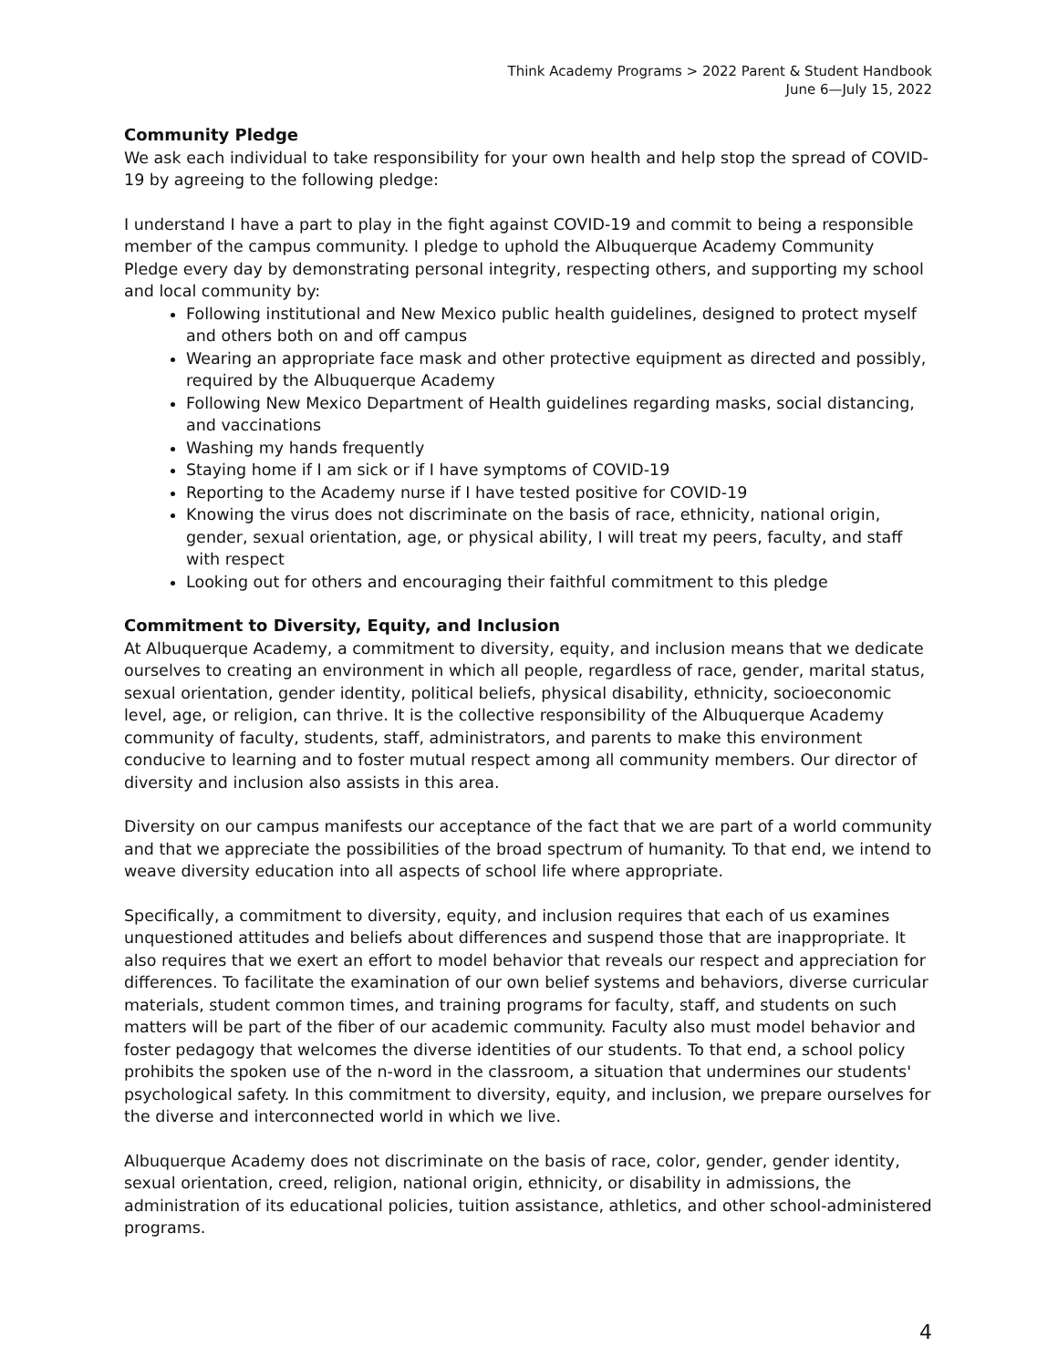Think Academy Programs > 2022 Parent & Student Handbook
June 6—July 15, 2022
Community Pledge
We ask each individual to take responsibility for your own health and help stop the spread of COVID-19 by agreeing to the following pledge:
I understand I have a part to play in the fight against COVID-19 and commit to being a responsible member of the campus community. I pledge to uphold the Albuquerque Academy Community Pledge every day by demonstrating personal integrity, respecting others, and supporting my school and local community by:
Following institutional and New Mexico public health guidelines, designed to protect myself and others both on and off campus
Wearing an appropriate face mask and other protective equipment as directed and possibly, required by the Albuquerque Academy
Following New Mexico Department of Health guidelines regarding masks, social distancing, and vaccinations
Washing my hands frequently
Staying home if I am sick or if I have symptoms of COVID-19
Reporting to the Academy nurse if I have tested positive for COVID-19
Knowing the virus does not discriminate on the basis of race, ethnicity, national origin, gender, sexual orientation, age, or physical ability, I will treat my peers, faculty, and staff with respect
Looking out for others and encouraging their faithful commitment to this pledge
Commitment to Diversity, Equity, and Inclusion
At Albuquerque Academy, a commitment to diversity, equity, and inclusion means that we dedicate ourselves to creating an environment in which all people, regardless of race, gender, marital status, sexual orientation, gender identity, political beliefs, physical disability, ethnicity, socioeconomic level, age, or religion, can thrive. It is the collective responsibility of the Albuquerque Academy community of faculty, students, staff, administrators, and parents to make this environment conducive to learning and to foster mutual respect among all community members. Our director of diversity and inclusion also assists in this area.
Diversity on our campus manifests our acceptance of the fact that we are part of a world community and that we appreciate the possibilities of the broad spectrum of humanity. To that end, we intend to weave diversity education into all aspects of school life where appropriate.
Specifically, a commitment to diversity, equity, and inclusion requires that each of us examines unquestioned attitudes and beliefs about differences and suspend those that are inappropriate. It also requires that we exert an effort to model behavior that reveals our respect and appreciation for differences. To facilitate the examination of our own belief systems and behaviors, diverse curricular materials, student common times, and training programs for faculty, staff, and students on such matters will be part of the fiber of our academic community. Faculty also must model behavior and foster pedagogy that welcomes the diverse identities of our students. To that end, a school policy prohibits the spoken use of the n-word in the classroom, a situation that undermines our students' psychological safety. In this commitment to diversity, equity, and inclusion, we prepare ourselves for the diverse and interconnected world in which we live.
Albuquerque Academy does not discriminate on the basis of race, color, gender, gender identity, sexual orientation, creed, religion, national origin, ethnicity, or disability in admissions, the administration of its educational policies, tuition assistance, athletics, and other school-administered programs.
4